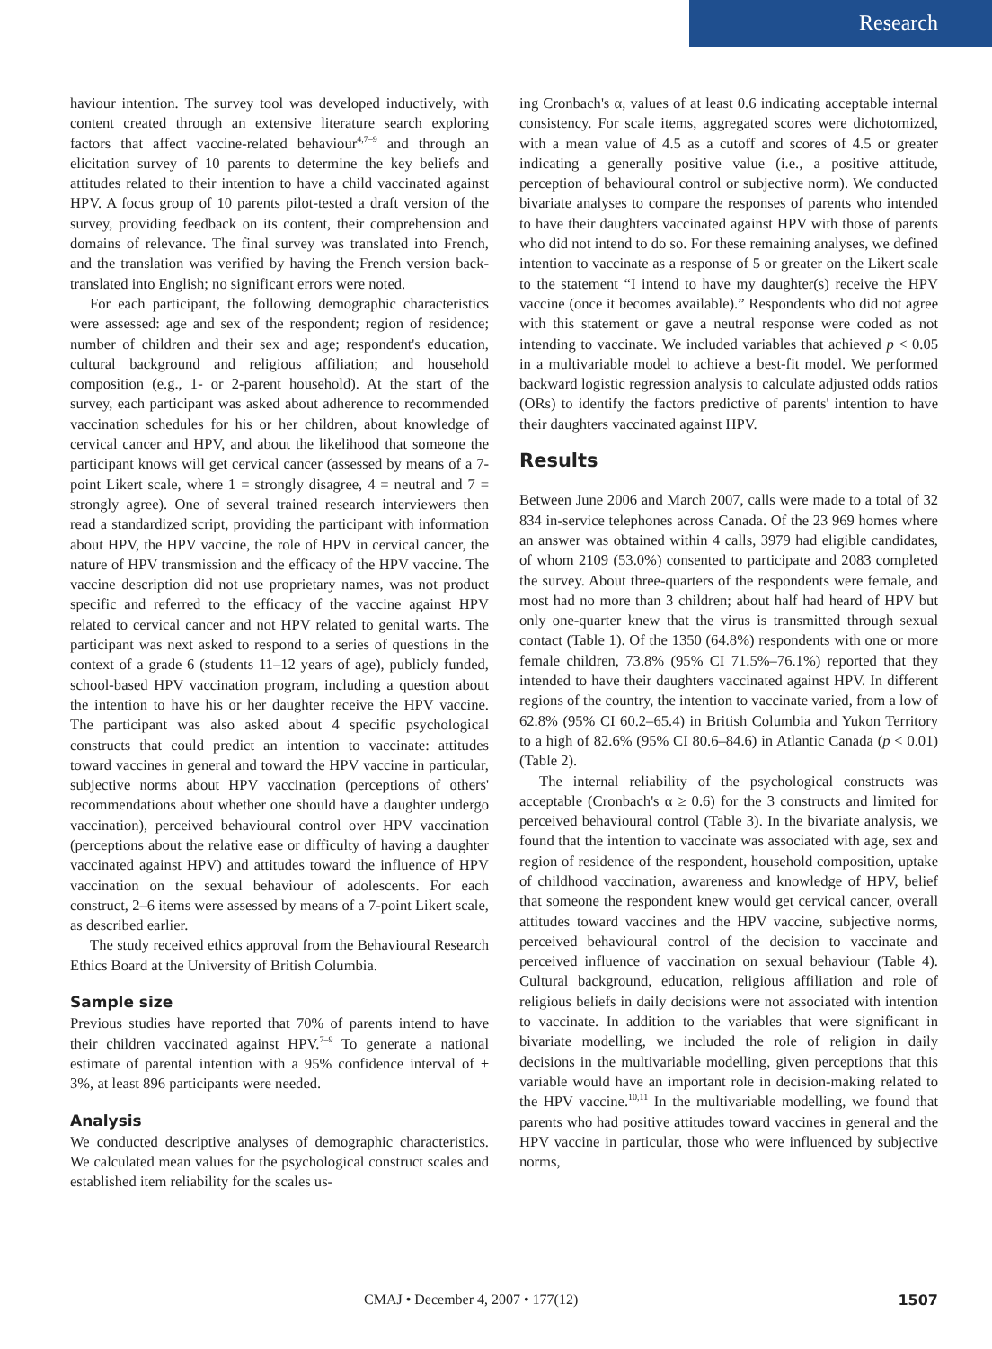Research
haviour intention. The survey tool was developed inductively, with content created through an extensive literature search exploring factors that affect vaccine-related behaviour<sup>4,7–9</sup> and through an elicitation survey of 10 parents to determine the key beliefs and attitudes related to their intention to have a child vaccinated against HPV. A focus group of 10 parents pilot-tested a draft version of the survey, providing feedback on its content, their comprehension and domains of relevance. The final survey was translated into French, and the translation was verified by having the French version back-translated into English; no significant errors were noted.
For each participant, the following demographic characteristics were assessed: age and sex of the respondent; region of residence; number of children and their sex and age; respondent's education, cultural background and religious affiliation; and household composition (e.g., 1- or 2-parent household). At the start of the survey, each participant was asked about adherence to recommended vaccination schedules for his or her children, about knowledge of cervical cancer and HPV, and about the likelihood that someone the participant knows will get cervical cancer (assessed by means of a 7-point Likert scale, where 1 = strongly disagree, 4 = neutral and 7 = strongly agree). One of several trained research interviewers then read a standardized script, providing the participant with information about HPV, the HPV vaccine, the role of HPV in cervical cancer, the nature of HPV transmission and the efficacy of the HPV vaccine. The vaccine description did not use proprietary names, was not product specific and referred to the efficacy of the vaccine against HPV related to cervical cancer and not HPV related to genital warts. The participant was next asked to respond to a series of questions in the context of a grade 6 (students 11–12 years of age), publicly funded, school-based HPV vaccination program, including a question about the intention to have his or her daughter receive the HPV vaccine. The participant was also asked about 4 specific psychological constructs that could predict an intention to vaccinate: attitudes toward vaccines in general and toward the HPV vaccine in particular, subjective norms about HPV vaccination (perceptions of others' recommendations about whether one should have a daughter undergo vaccination), perceived behavioural control over HPV vaccination (perceptions about the relative ease or difficulty of having a daughter vaccinated against HPV) and attitudes toward the influence of HPV vaccination on the sexual behaviour of adolescents. For each construct, 2–6 items were assessed by means of a 7-point Likert scale, as described earlier.
The study received ethics approval from the Behavioural Research Ethics Board at the University of British Columbia.
Sample size
Previous studies have reported that 70% of parents intend to have their children vaccinated against HPV.<sup>7–9</sup> To generate a national estimate of parental intention with a 95% confidence interval of ± 3%, at least 896 participants were needed.
Analysis
We conducted descriptive analyses of demographic characteristics. We calculated mean values for the psychological construct scales and established item reliability for the scales us-
ing Cronbach's α, values of at least 0.6 indicating acceptable internal consistency. For scale items, aggregated scores were dichotomized, with a mean value of 4.5 as a cutoff and scores of 4.5 or greater indicating a generally positive value (i.e., a positive attitude, perception of behavioural control or subjective norm). We conducted bivariate analyses to compare the responses of parents who intended to have their daughters vaccinated against HPV with those of parents who did not intend to do so. For these remaining analyses, we defined intention to vaccinate as a response of 5 or greater on the Likert scale to the statement “I intend to have my daughter(s) receive the HPV vaccine (once it becomes available).” Respondents who did not agree with this statement or gave a neutral response were coded as not intending to vaccinate. We included variables that achieved p < 0.05 in a multivariable model to achieve a best-fit model. We performed backward logistic regression analysis to calculate adjusted odds ratios (ORs) to identify the factors predictive of parents' intention to have their daughters vaccinated against HPV.
Results
Between June 2006 and March 2007, calls were made to a total of 32 834 in-service telephones across Canada. Of the 23 969 homes where an answer was obtained within 4 calls, 3979 had eligible candidates, of whom 2109 (53.0%) consented to participate and 2083 completed the survey. About three-quarters of the respondents were female, and most had no more than 3 children; about half had heard of HPV but only one-quarter knew that the virus is transmitted through sexual contact (Table 1). Of the 1350 (64.8%) respondents with one or more female children, 73.8% (95% CI 71.5%–76.1%) reported that they intended to have their daughters vaccinated against HPV. In different regions of the country, the intention to vaccinate varied, from a low of 62.8% (95% CI 60.2–65.4) in British Columbia and Yukon Territory to a high of 82.6% (95% CI 80.6–84.6) in Atlantic Canada (p < 0.01) (Table 2).
The internal reliability of the psychological constructs was acceptable (Cronbach's α ≥ 0.6) for the 3 constructs and limited for perceived behavioural control (Table 3). In the bivariate analysis, we found that the intention to vaccinate was associated with age, sex and region of residence of the respondent, household composition, uptake of childhood vaccination, awareness and knowledge of HPV, belief that someone the respondent knew would get cervical cancer, overall attitudes toward vaccines and the HPV vaccine, subjective norms, perceived behavioural control of the decision to vaccinate and perceived influence of vaccination on sexual behaviour (Table 4). Cultural background, education, religious affiliation and role of religious beliefs in daily decisions were not associated with intention to vaccinate. In addition to the variables that were significant in bivariate modelling, we included the role of religion in daily decisions in the multivariable modelling, given perceptions that this variable would have an important role in decision-making related to the HPV vaccine.<sup>10,11</sup> In the multivariable modelling, we found that parents who had positive attitudes toward vaccines in general and the HPV vaccine in particular, those who were influenced by subjective norms,
CMAJ • December 4, 2007 • 177(12) 1507